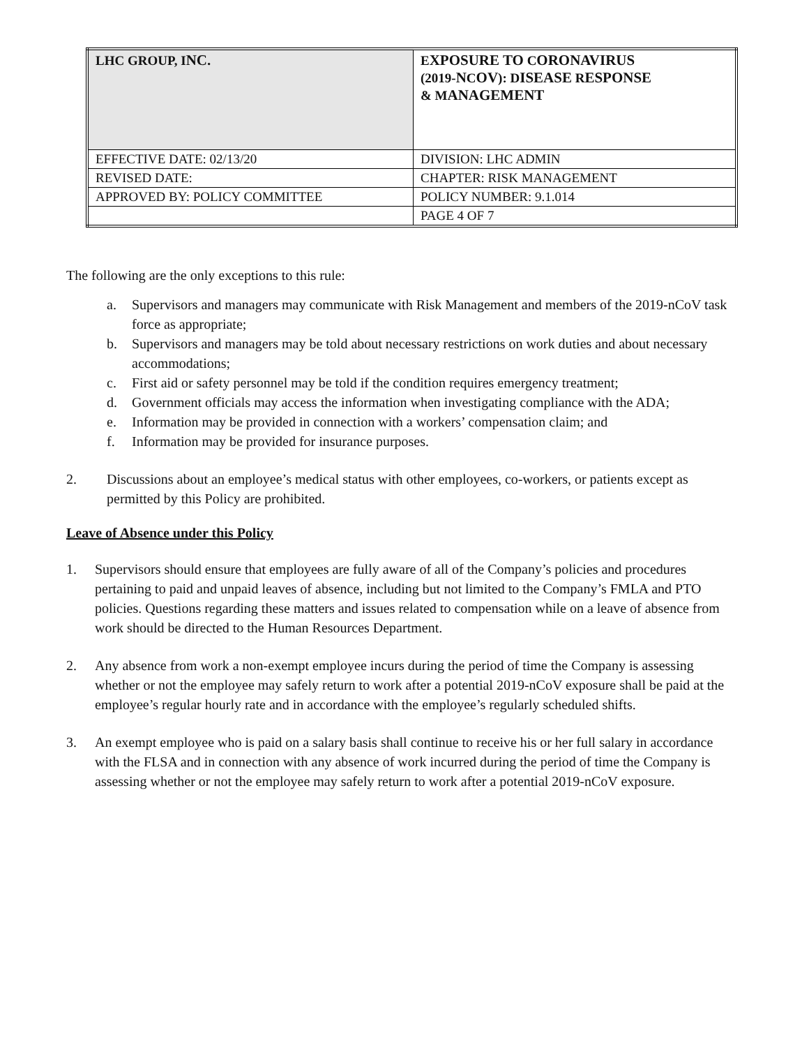| LHC GROUP, I NC. | E XPOSURE TO C ORONAVIRUS (2019- N C OV ): D ISEASE R ESPONSE & M ANAGEMENT |
| EFFECTIVE DATE: 02/13/20 | DIVISION: LHC ADMIN |
| REVISED DATE: | CHAPTER: RISK MANAGEMENT |
| APPROVED BY: POLICY COMMITTEE | POLICY NUMBER: 9.1.014 |
| | PAGE 4 OF 7 |
The following are the only exceptions to this rule:
a. Supervisors and managers may communicate with Risk Management and members of the 2019-nCoV task force as appropriate;
b. Supervisors and managers may be told about necessary restrictions on work duties and about necessary accommodations;
c. First aid or safety personnel may be told if the condition requires emergency treatment;
d. Government officials may access the information when investigating compliance with the ADA;
e. Information may be provided in connection with a workers’ compensation claim; and
f. Information may be provided for insurance purposes.
2. Discussions about an employee’s medical status with other employees, co-workers, or patients except as permitted by this Policy are prohibited.
Leave of Absence under this Policy
1. Supervisors should ensure that employees are fully aware of all of the Company’s policies and procedures pertaining to paid and unpaid leaves of absence, including but not limited to the Company’s FMLA and PTO policies. Questions regarding these matters and issues related to compensation while on a leave of absence from work should be directed to the Human Resources Department.
2. Any absence from work a non-exempt employee incurs during the period of time the Company is assessing whether or not the employee may safely return to work after a potential 2019-nCoV exposure shall be paid at the employee’s regular hourly rate and in accordance with the employee’s regularly scheduled shifts.
3. An exempt employee who is paid on a salary basis shall continue to receive his or her full salary in accordance with the FLSA and in connection with any absence of work incurred during the period of time the Company is assessing whether or not the employee may safely return to work after a potential 2019-nCoV exposure.